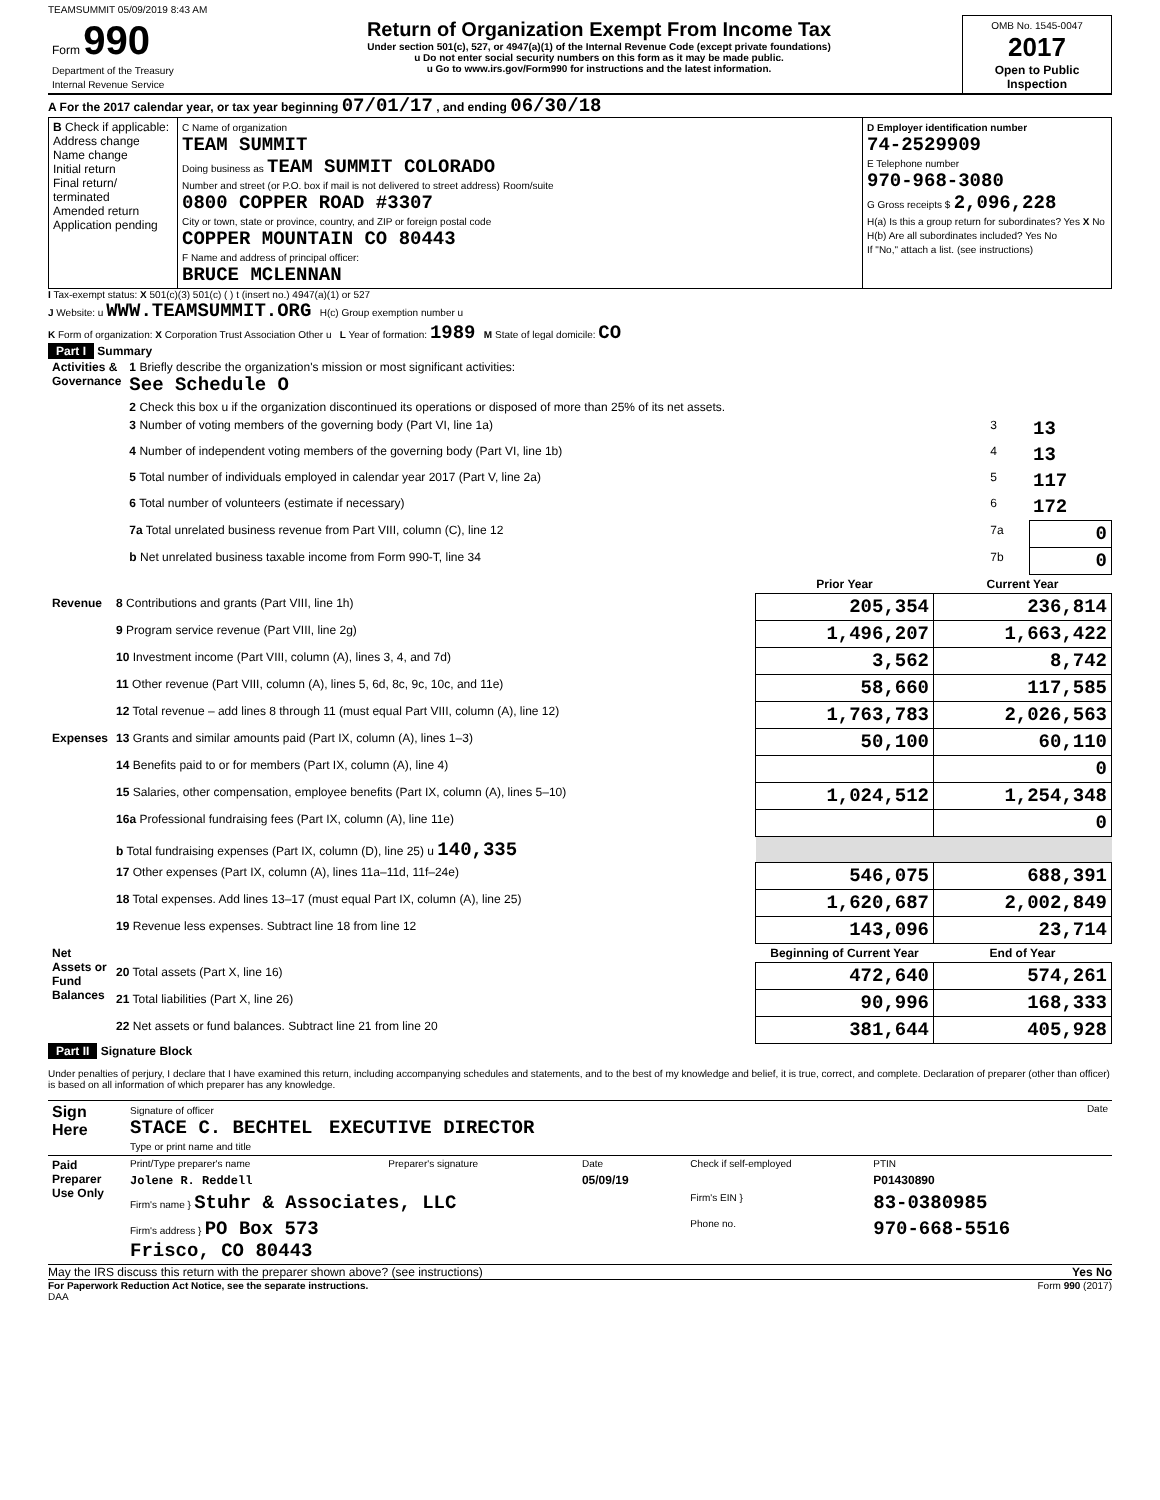TEAMSUMMIT 05/09/2019 8:43 AM
| Form 990 Department of the Treasury Internal Revenue Service | Return of Organization Exempt From Income Tax Under section 501(c), 527, or 4947(a)(1) of the Internal Revenue Code (except private foundations) u Do not enter social security numbers on this form as it may be made public. u Go to www.irs.gov/Form990 for instructions and the latest information. | OMB No. 1545-0047 2017 Open to Public Inspection |
A For the 2017 calendar year, or tax year beginning 07/01/17 , and ending 06/30/18
| B Check if applicable: Address change Name change Initial return Final return/ terminated Amended return Application pending | C Name of organization TEAM SUMMIT Doing business as TEAM SUMMIT COLORADO Number and street (or P.O. box if mail is not delivered to street address) Room/suite 0800 COPPER ROAD #3307 City or town, state or province, country, and ZIP or foreign postal code COPPER MOUNTAIN CO 80443 F Name and address of principal officer: BRUCE MCLENNAN | D Employer identification number 74-2529909 E Telephone number 970-968-3080 G Gross receipts $ 2,096,228 H(a) Is this a group return for subordinates? Yes X No H(b) Are all subordinates included? Yes No If "No," attach a list. (see instructions) |
I Tax-exempt status: X 501(c)(3) 501(c) ( ) t (insert no.) 4947(a)(1) or 527
J Website: u WWW.TEAMSUMMIT.ORG H(c) Group exemption number u
K Form of organization: X Corporation Trust Association Other u L Year of formation: 1989 M State of legal domicile: CO
Part I Summary
| Activities & Governance | 1 Briefly describe the organization's mission or most significant activities: See Schedule O | | |
| | 2 Check this box u if the organization discontinued its operations or disposed of more than 25% of its net assets. | | |
| | 3 Number of voting members of the governing body (Part VI, line 1a) | 3 | 13 |
| | 4 Number of independent voting members of the governing body (Part VI, line 1b) | 4 | 13 |
| | 5 Total number of individuals employed in calendar year 2017 (Part V, line 2a) | 5 | 117 |
| | 6 Total number of volunteers (estimate if necessary) | 6 | 172 |
| | 7a Total unrelated business revenue from Part VIII, column (C), line 12 | 7a | 0 |
| | b Net unrelated business taxable income from Form 990-T, line 34 | 7b | 0 |
| | | Prior Year | Current Year |
| --- | --- | --- | --- |
| Revenue | 8 Contributions and grants (Part VIII, line 1h) | 205,354 | 236,814 |
| | 9 Program service revenue (Part VIII, line 2g) | 1,496,207 | 1,663,422 |
| | 10 Investment income (Part VIII, column (A), lines 3, 4, and 7d) | 3,562 | 8,742 |
| | 11 Other revenue (Part VIII, column (A), lines 5, 6d, 8c, 9c, 10c, and 11e) | 58,660 | 117,585 |
| | 12 Total revenue – add lines 8 through 11 (must equal Part VIII, column (A), line 12) | 1,763,783 | 2,026,563 |
| Expenses | 13 Grants and similar amounts paid (Part IX, column (A), lines 1–3) | 50,100 | 60,110 |
| | 14 Benefits paid to or for members (Part IX, column (A), line 4) | | 0 |
| | 15 Salaries, other compensation, employee benefits (Part IX, column (A), lines 5–10) | 1,024,512 | 1,254,348 |
| | 16a Professional fundraising fees (Part IX, column (A), line 11e) | | 0 |
| | b Total fundraising expenses (Part IX, column (D), line 25) u 140,335 | | |
| | 17 Other expenses (Part IX, column (A), lines 11a–11d, 11f–24e) | 546,075 | 688,391 |
| | 18 Total expenses. Add lines 13–17 (must equal Part IX, column (A), line 25) | 1,620,687 | 2,002,849 |
| | 19 Revenue less expenses. Subtract line 18 from line 12 | 143,096 | 23,714 |
| Net Assets or Fund Balances | | Beginning of Current Year | End of Year |
| | 20 Total assets (Part X, line 16) | 472,640 | 574,261 |
| | 21 Total liabilities (Part X, line 26) | 90,996 | 168,333 |
| | 22 Net assets or fund balances. Subtract line 21 from line 20 | 381,644 | 405,928 |
Part II Signature Block
Under penalties of perjury, I declare that I have examined this return, including accompanying schedules and statements, and to the best of my knowledge and belief, it is true, correct, and complete. Declaration of preparer (other than officer) is based on all information of which preparer has any knowledge.
| Sign Here | Signature of officer Date STACE C. BECHTEL EXECUTIVE DIRECTOR Type or print name and title |
| Paid Preparer Use Only | Print/Type preparer's name | Preparer's signature | Date | Check if self-employed | PTIN |
| | Jolene R. Reddell | | 05/09/19 | | P01430890 |
| | Firm's name } Stuhr & Associates, LLC | | | Firm's EIN } | 83-0380985 |
| | Firm's address } PO Box 573 Frisco, CO 80443 | | | Phone no. | 970-668-5516 |
May the IRS discuss this return with the preparer shown above? (see instructions) Yes No
For Paperwork Reduction Act Notice, see the separate instructions. Form 990 (2017)
DAA